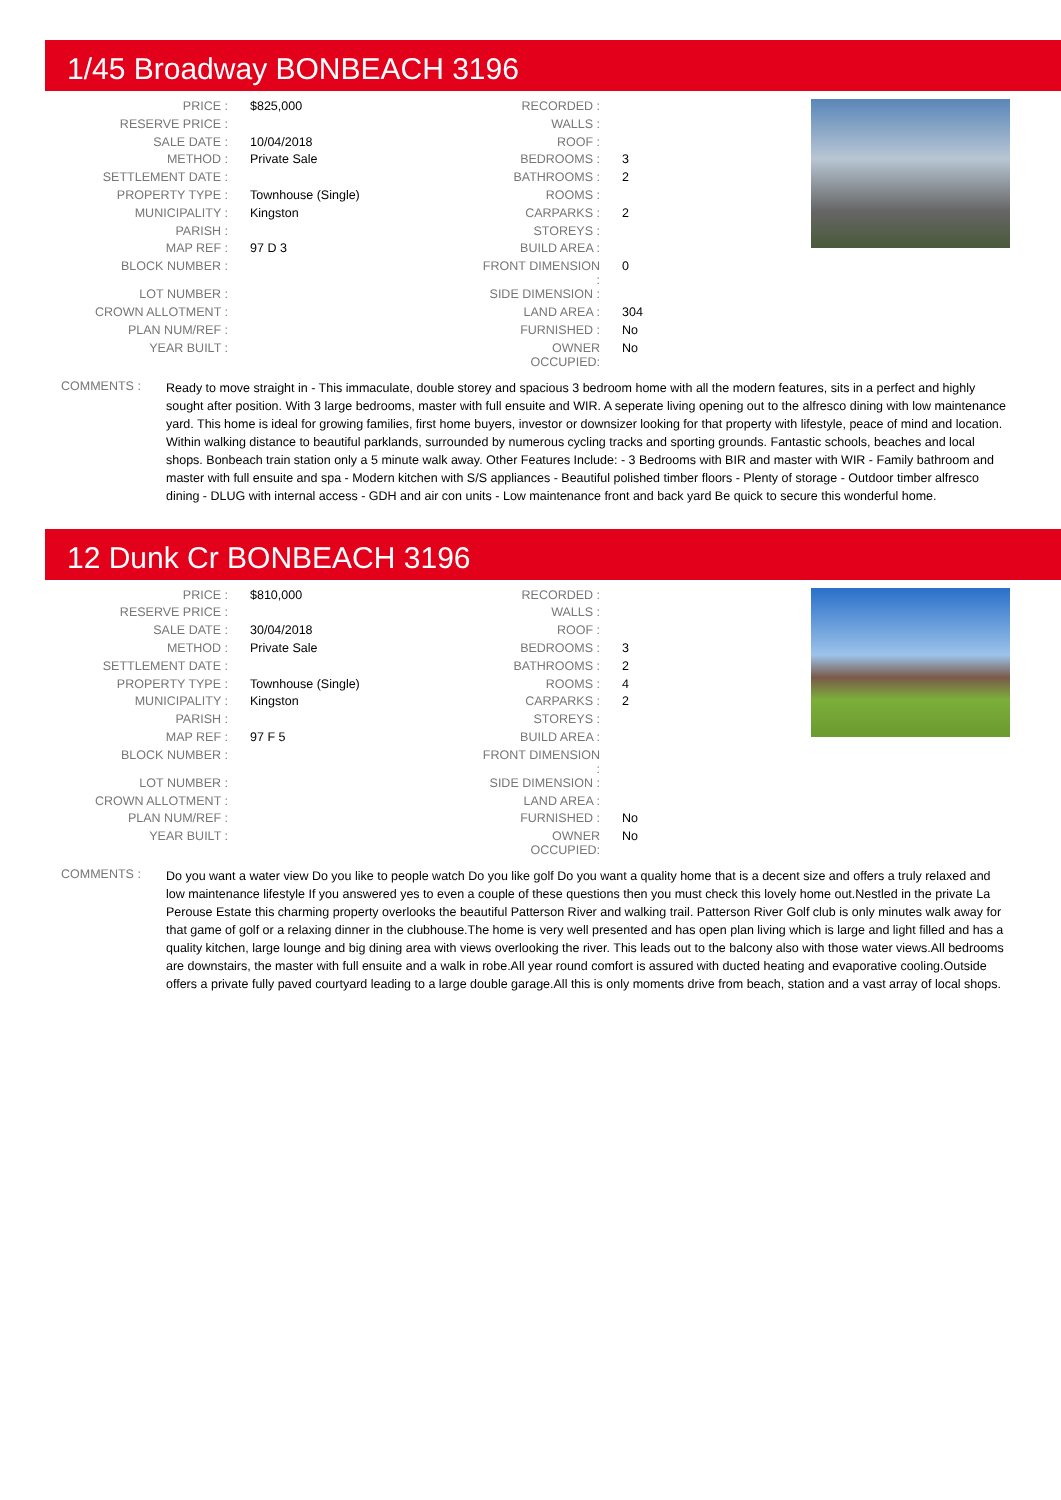1/45 Broadway BONBEACH 3196
| PRICE : | $825,000 | RECORDED : | |
| RESERVE PRICE : | | WALLS : | |
| SALE DATE : | 10/04/2018 | ROOF : | |
| METHOD : | Private Sale | BEDROOMS : | 3 |
| SETTLEMENT DATE : | | BATHROOMS : | 2 |
| PROPERTY TYPE : | Townhouse (Single) | ROOMS : | |
| MUNICIPALITY : | Kingston | CARPARKS : | 2 |
| PARISH : | | STOREYS : | |
| MAP REF : | 97 D 3 | BUILD AREA : | |
| BLOCK NUMBER : | | FRONT DIMENSION : | 0 |
| LOT NUMBER : | | SIDE DIMENSION : | |
| CROWN ALLOTMENT : | | LAND AREA : | 304 |
| PLAN NUM/REF : | | FURNISHED : | No |
| YEAR BUILT : | | OWNER OCCUPIED: | No |
COMMENTS :
Ready to move straight in - This immaculate, double storey and spacious 3 bedroom home with all the modern features, sits in a perfect and highly sought after position. With 3 large bedrooms, master with full ensuite and WIR. A seperate living opening out to the alfresco dining with low maintenance yard. This home is ideal for growing families, first home buyers, investor or downsizer looking for that property with lifestyle, peace of mind and location. Within walking distance to beautiful parklands, surrounded by numerous cycling tracks and sporting grounds. Fantastic schools, beaches and local shops. Bonbeach train station only a 5 minute walk away. Other Features Include: - 3 Bedrooms with BIR and master with WIR - Family bathroom and master with full ensuite and spa - Modern kitchen with S/S appliances - Beautiful polished timber floors - Plenty of storage - Outdoor timber alfresco dining - DLUG with internal access - GDH and air con units - Low maintenance front and back yard Be quick to secure this wonderful home.
12 Dunk Cr BONBEACH 3196
| PRICE : | $810,000 | RECORDED : | |
| RESERVE PRICE : | | WALLS : | |
| SALE DATE : | 30/04/2018 | ROOF : | |
| METHOD : | Private Sale | BEDROOMS : | 3 |
| SETTLEMENT DATE : | | BATHROOMS : | 2 |
| PROPERTY TYPE : | Townhouse (Single) | ROOMS : | 4 |
| MUNICIPALITY : | Kingston | CARPARKS : | 2 |
| PARISH : | | STOREYS : | |
| MAP REF : | 97 F 5 | BUILD AREA : | |
| BLOCK NUMBER : | | FRONT DIMENSION : | |
| LOT NUMBER : | | SIDE DIMENSION : | |
| CROWN ALLOTMENT : | | LAND AREA : | |
| PLAN NUM/REF : | | FURNISHED : | No |
| YEAR BUILT : | | OWNER OCCUPIED: | No |
COMMENTS :
Do you want a water view Do you like to people watch Do you like golf Do you want a quality home that is a decent size and offers a truly relaxed and low maintenance lifestyle If you answered yes to even a couple of these questions then you must check this lovely home out.Nestled in the private La Perouse Estate this charming property overlooks the beautiful Patterson River and walking trail. Patterson River Golf club is only minutes walk away for that game of golf or a relaxing dinner in the clubhouse.The home is very well presented and has open plan living which is large and light filled and has a quality kitchen, large lounge and big dining area with views overlooking the river. This leads out to the balcony also with those water views.All bedrooms are downstairs, the master with full ensuite and a walk in robe.All year round comfort is assured with ducted heating and evaporative cooling.Outside offers a private fully paved courtyard leading to a large double garage.All this is only moments drive from beach, station and a vast array of local shops.